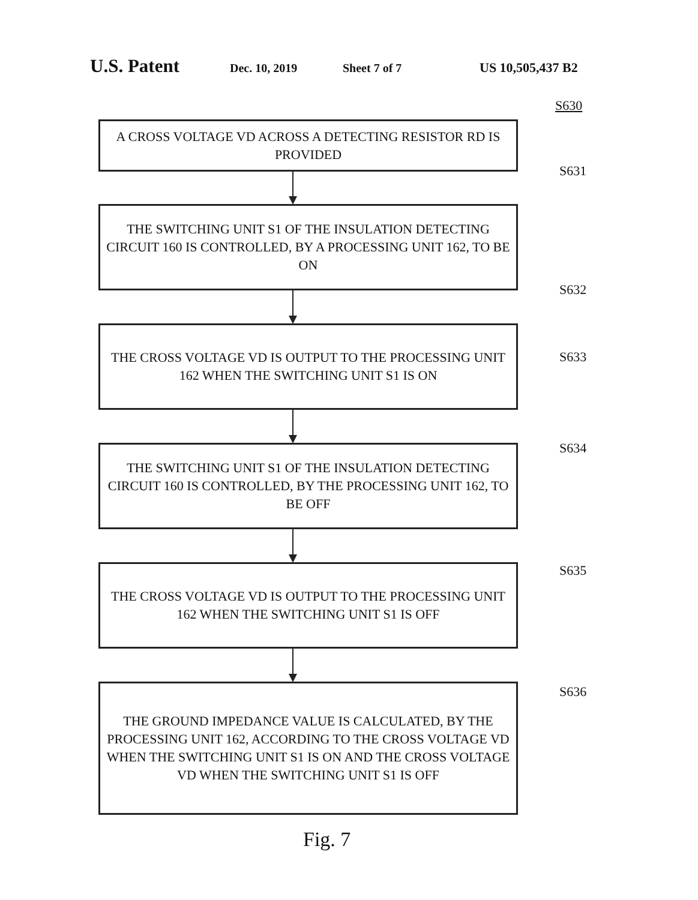U.S. Patent Dec. 10, 2019 Sheet 7 of 7 US 10,505,437 B2
S630
A CROSS VOLTAGE VD ACROSS A DETECTING RESISTOR RD IS PROVIDED
S631
THE SWITCHING UNIT S1 OF THE INSULATION DETECTING CIRCUIT 160 IS CONTROLLED, BY A PROCESSING UNIT 162, TO BE ON
S632
THE CROSS VOLTAGE VD IS OUTPUT TO THE PROCESSING UNIT 162 WHEN THE SWITCHING UNIT S1 IS ON
S633
THE SWITCHING UNIT S1 OF THE INSULATION DETECTING CIRCUIT 160 IS CONTROLLED, BY THE PROCESSING UNIT 162, TO BE OFF
S634
THE CROSS VOLTAGE VD IS OUTPUT TO THE PROCESSING UNIT 162 WHEN THE SWITCHING UNIT S1 IS OFF
S635
THE GROUND IMPEDANCE VALUE IS CALCULATED, BY THE PROCESSING UNIT 162, ACCORDING TO THE CROSS VOLTAGE VD WHEN THE SWITCHING UNIT S1 IS ON AND THE CROSS VOLTAGE VD WHEN THE SWITCHING UNIT S1 IS OFF
S636
Fig. 7